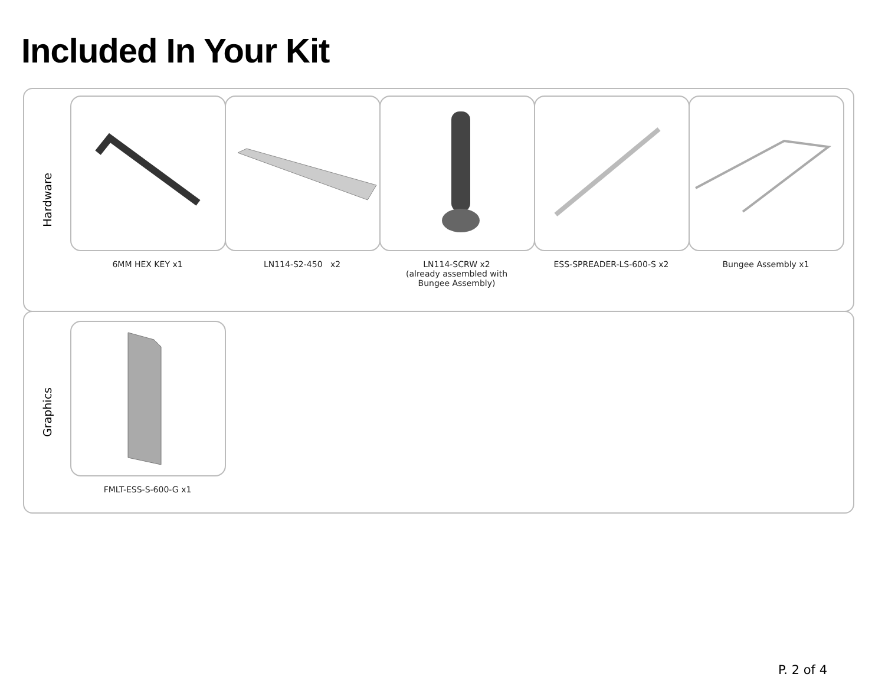Included In Your Kit
Hardware
6MM HEX KEY x1 LN114-S2-450 x2 LN114-SCRW x2
(already assembled with
Bungee Assembly)
ESS-SPREADER-LS-600-S x2 Bungee Assembly x1
Graphics
FMLT-ESS-S-600-G x1
P. 2 of 4